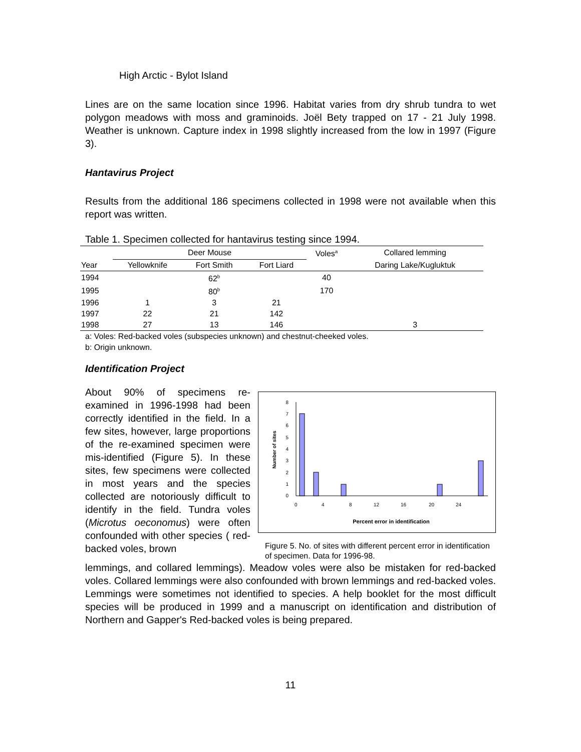High Arctic - Bylot Island
Lines are on the same location since 1996. Habitat varies from dry shrub tundra to wet polygon meadows with moss and graminoids. Joël Bety trapped on 17 - 21 July 1998. Weather is unknown. Capture index in 1998 slightly increased from the low in 1997 (Figure 3).
Hantavirus Project
Results from the additional 186 specimens collected in 1998 were not available when this report was written.
Table 1. Specimen collected for hantavirus testing since 1994.
| | Deer Mouse | | | Voles<sup>a</sup> | Collared lemming |
| --- | --- | --- | --- | --- | --- |
| Year | Yellowknife | Fort Smith | Fort Liard | | Daring Lake/Kugluktuk |
| 1994 | | 62<sup>b</sup> | | 40 | |
| 1995 | | 80<sup>b</sup> | | 170 | |
| 1996 | 1 | 3 | 21 | | |
| 1997 | 22 | 21 | 142 | | |
| 1998 | 27 | 13 | 146 | | 3 |
a: Voles: Red-backed voles (subspecies unknown) and chestnut-cheeked voles.
b: Origin unknown.
Identification Project
About 90% of specimens re-examined in 1996-1998 had been correctly identified in the field. In a few sites, however, large proportions of the re-examined specimen were mis-identified (Figure 5). In these sites, few specimens were collected in most years and the species collected are notoriously difficult to identify in the field. Tundra voles (Microtus oeconomus) were often confounded with other species ( red-backed voles, brown
8
7
6
5
4
3
2
1
0
0
4
8
12
16
20
24
Percent error in identification
Number of sites
Figure 5. No. of sites with different percent error in identification of specimen. Data for 1996-98.
lemmings, and collared lemmings). Meadow voles were also be mistaken for red-backed voles. Collared lemmings were also confounded with brown lemmings and red-backed voles. Lemmings were sometimes not identified to species. A help booklet for the most difficult species will be produced in 1999 and a manuscript on identification and distribution of Northern and Gapper's Red-backed voles is being prepared.
11